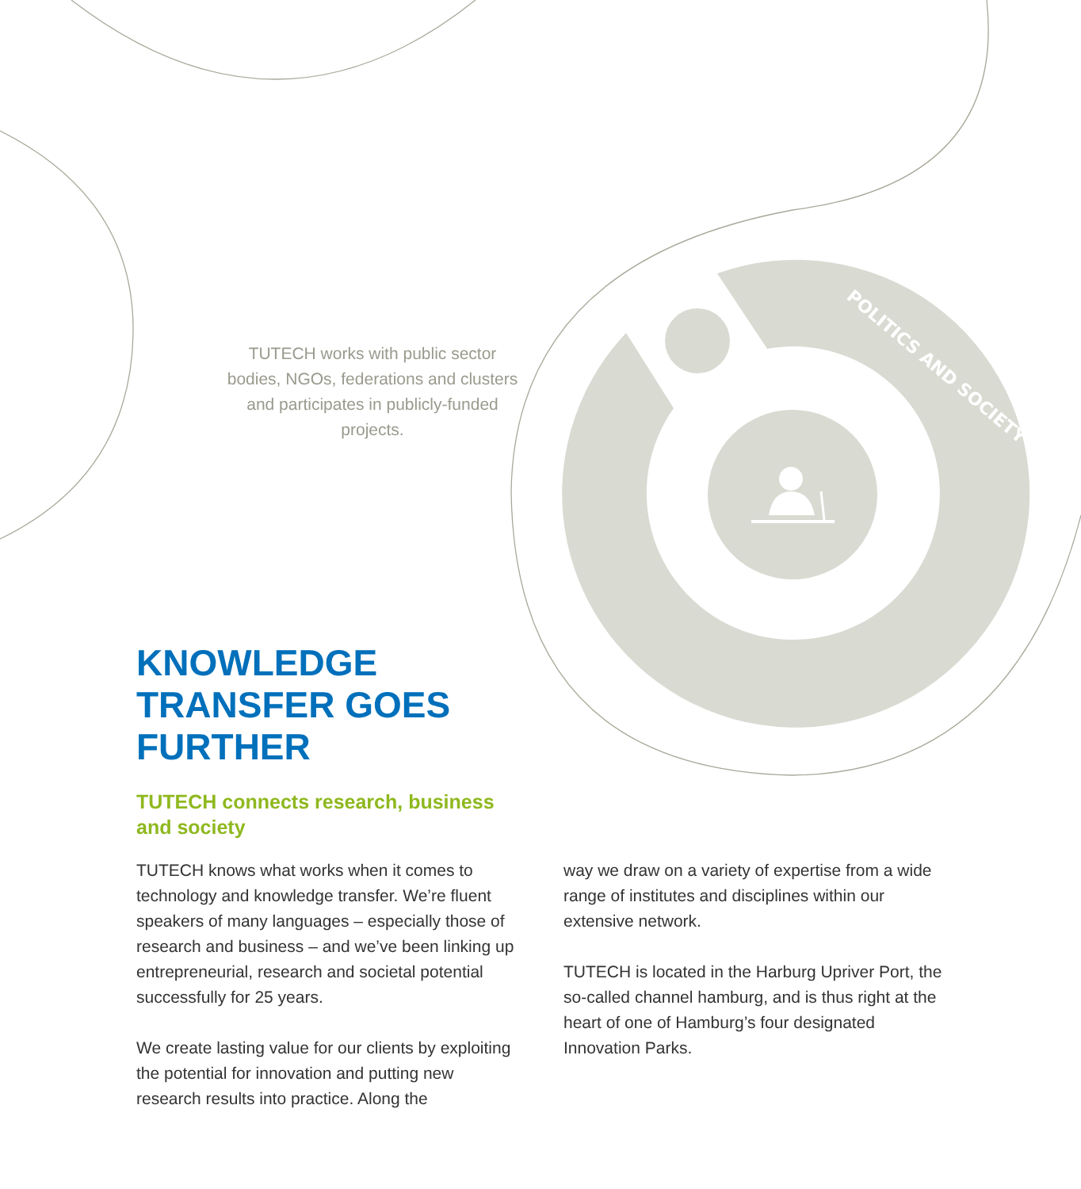POLITICS AND SOCIETY
TUTECH works with public sector bodies, NGOs, federations and clusters and participates in publicly-funded projects.
KNOWLEDGE
TRANSFER GOES
FURTHER
TUTECH connects research, business and society
TUTECH knows what works when it comes to technology and knowledge transfer. We’re fluent speakers of many languages – especially those of research and business – and we’ve been linking up entrepreneurial, research and societal potential successfully for 25 years.
We create lasting value for our clients by exploiting the potential for innovation and putting new research results into practice. Along the
way we draw on a variety of expertise from a wide range of institutes and disciplines within our extensive network.
TUTECH is located in the Harburg Upriver Port, the so-called channel hamburg, and is thus right at the heart of one of Hamburg’s four designated Innovation Parks.